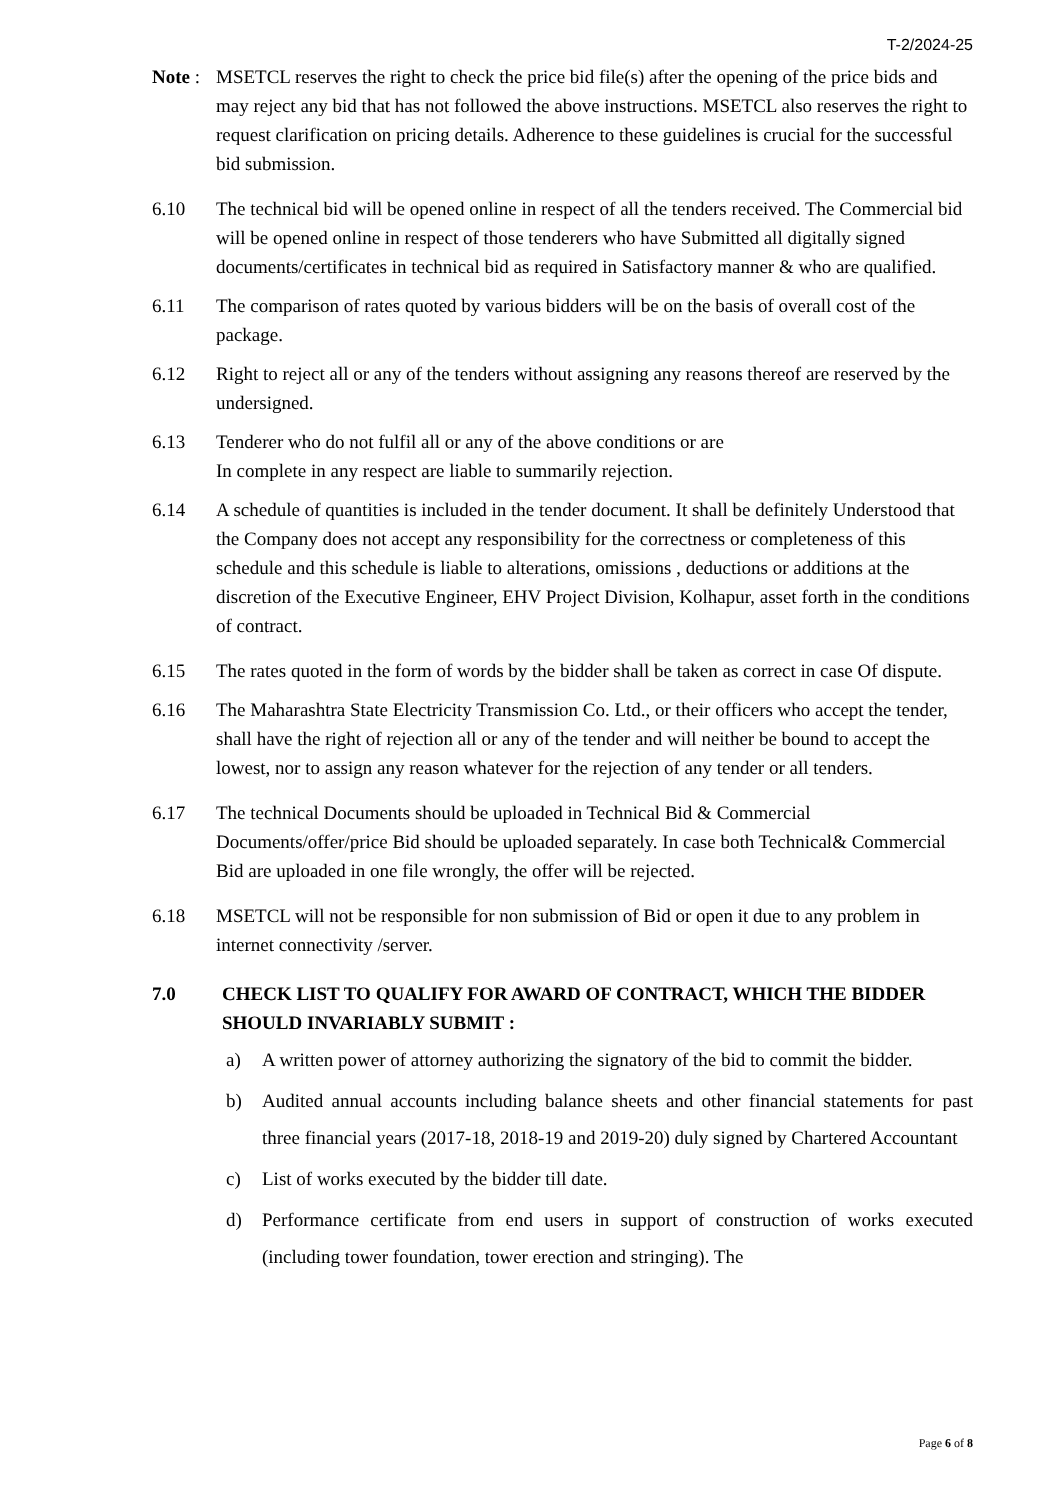T-2/2024-25
Note :
MSETCL reserves the right to check the price bid file(s) after the opening of the price bids and may reject any bid that has not followed the above instructions. MSETCL also reserves the right to request clarification on pricing details. Adherence to these guidelines is crucial for the successful bid submission.
6.10 The technical bid will be opened online in respect of all the tenders received. The Commercial bid will be opened online in respect of those tenderers who have Submitted all digitally signed documents/certificates in technical bid as required in Satisfactory manner & who are qualified.
6.11 The comparison of rates quoted by various bidders will be on the basis of overall cost of the package.
6.12 Right to reject all or any of the tenders without assigning any reasons thereof are reserved by the undersigned.
6.13 Tenderer who do not fulfil all or any of the above conditions or are
In complete in any respect are liable to summarily rejection.
6.14 A schedule of quantities is included in the tender document. It shall be definitely Understood that the Company does not accept any responsibility for the correctness or completeness of this schedule and this schedule is liable to alterations, omissions , deductions or additions at the discretion of the Executive Engineer, EHV Project Division, Kolhapur, asset forth in the conditions of contract.
6.15 The rates quoted in the form of words by the bidder shall be taken as correct in case Of dispute.
6.16 The Maharashtra State Electricity Transmission Co. Ltd., or their officers who accept the tender, shall have the right of rejection all or any of the tender and will neither be bound to accept the lowest, nor to assign any reason whatever for the rejection of any tender or all tenders.
6.17 The technical Documents should be uploaded in Technical Bid & Commercial Documents/offer/price Bid should be uploaded separately. In case both Technical& Commercial Bid are uploaded in one file wrongly, the offer will be rejected.
6.18 MSETCL will not be responsible for non submission of Bid or open it due to any problem in internet connectivity /server.
7.0 CHECK LIST TO QUALIFY FOR AWARD OF CONTRACT, WHICH THE BIDDER SHOULD INVARIABLY SUBMIT :
a) A written power of attorney authorizing the signatory of the bid to commit the bidder.
b) Audited annual accounts including balance sheets and other financial statements for past three financial years (2017-18, 2018-19 and 2019-20) duly signed by Chartered Accountant
c) List of works executed by the bidder till date.
d) Performance certificate from end users in support of construction of works executed (including tower foundation, tower erection and stringing). The
Page 6 of 8